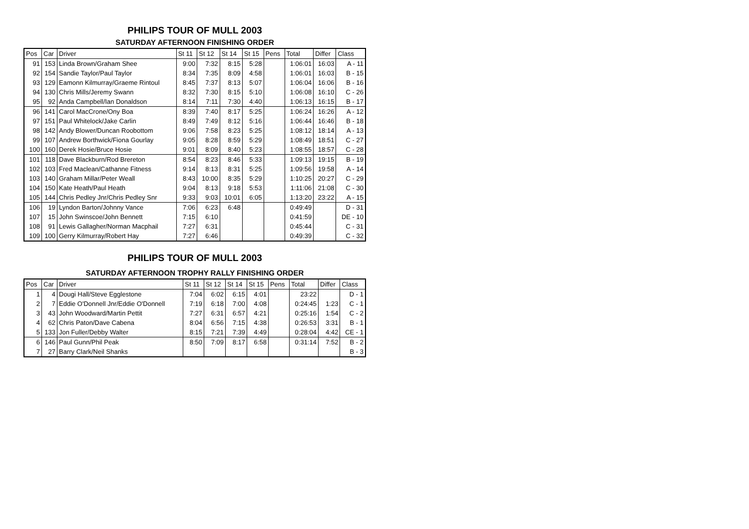PHILIPS TOUR OF MULL 2003
SATURDAY AFTERNOON FINISHING ORDER
| Pos | Car | Driver | St 11 | St 12 | St 14 | St 15 | Pens | Total | Differ | Class |
| --- | --- | --- | --- | --- | --- | --- | --- | --- | --- | --- |
| 91 | 153 | Linda Brown/Graham Shee | 9:00 | 7:32 | 8:15 | 5:28 | | 1:06:01 | 16:03 | A - 11 |
| 92 | 154 | Sandie Taylor/Paul Taylor | 8:34 | 7:35 | 8:09 | 4:58 | | 1:06:01 | 16:03 | B - 15 |
| 93 | 129 | Eamonn Kilmurray/Graeme Rintoul | 8:45 | 7:37 | 8:13 | 5:07 | | 1:06:04 | 16:06 | B - 16 |
| 94 | 130 | Chris Mills/Jeremy Swann | 8:32 | 7:30 | 8:15 | 5:10 | | 1:06:08 | 16:10 | C - 26 |
| 95 | 92 | Anda Campbell/Ian Donaldson | 8:14 | 7:11 | 7:30 | 4:40 | | 1:06:13 | 16:15 | B - 17 |
| 96 | 141 | Carol MacCrone/Ony Boa | 8:39 | 7:40 | 8:17 | 5:25 | | 1:06:24 | 16:26 | A - 12 |
| 97 | 151 | Paul Whitelock/Jake Carlin | 8:49 | 7:49 | 8:12 | 5:16 | | 1:06:44 | 16:46 | B - 18 |
| 98 | 142 | Andy Blower/Duncan Roobottom | 9:06 | 7:58 | 8:23 | 5:25 | | 1:08:12 | 18:14 | A - 13 |
| 99 | 107 | Andrew Borthwick/Fiona Gourlay | 9:05 | 8:28 | 8:59 | 5:29 | | 1:08:49 | 18:51 | C - 27 |
| 100 | 160 | Derek Hosie/Bruce Hosie | 9:01 | 8:09 | 8:40 | 5:23 | | 1:08:55 | 18:57 | C - 28 |
| 101 | 118 | Dave Blackburn/Rod Brereton | 8:54 | 8:23 | 8:46 | 5:33 | | 1:09:13 | 19:15 | B - 19 |
| 102 | 103 | Fred Maclean/Cathanne Fitness | 9:14 | 8:13 | 8:31 | 5:25 | | 1:09:56 | 19:58 | A - 14 |
| 103 | 140 | Graham Millar/Peter Weall | 8:43 | 10:00 | 8:35 | 5:29 | | 1:10:25 | 20:27 | C - 29 |
| 104 | 150 | Kate Heath/Paul Heath | 9:04 | 8:13 | 9:18 | 5:53 | | 1:11:06 | 21:08 | C - 30 |
| 105 | 144 | Chris Pedley Jnr/Chris Pedley Snr | 9:33 | 9:03 | 10:01 | 6:05 | | 1:13:20 | 23:22 | A - 15 |
| 106 | 19 | Lyndon Barton/Johnny Vance | 7:06 | 6:23 | 6:48 | | | 0:49:49 | | D - 31 |
| 107 | 15 | John Swinscoe/John Bennett | 7:15 | 6:10 | | | | 0:41:59 | | DE - 10 |
| 108 | 91 | Lewis Gallagher/Norman Macphail | 7:27 | 6:31 | | | | 0:45:44 | | C - 31 |
| 109 | 100 | Gerry Kilmurray/Robert Hay | 7:27 | 6:46 | | | | 0:49:39 | | C - 32 |
PHILIPS TOUR OF MULL 2003
SATURDAY AFTERNOON TROPHY RALLY FINISHING ORDER
| Pos | Car | Driver | St 11 | St 12 | St 14 | St 15 | Pens | Total | Differ | Class |
| --- | --- | --- | --- | --- | --- | --- | --- | --- | --- | --- |
| 1 | 4 | Dougi Hall/Steve Egglestone | 7:04 | 6:02 | 6:15 | 4:01 | | 23:22 | | D - 1 |
| 2 | 7 | Eddie O'Donnell Jnr/Eddie O'Donnell | 7:19 | 6:18 | 7:00 | 4:08 | | 0:24:45 | 1:23 | C - 1 |
| 3 | 43 | John Woodward/Martin Pettit | 7:27 | 6:31 | 6:57 | 4:21 | | 0:25:16 | 1:54 | C - 2 |
| 4 | 62 | Chris Paton/Dave Cabena | 8:04 | 6:56 | 7:15 | 4:38 | | 0:26:53 | 3:31 | B - 1 |
| 5 | 133 | Jon Fuller/Debby Walter | 8:15 | 7:21 | 7:39 | 4:49 | | 0:28:04 | 4:42 | CE - 1 |
| 6 | 146 | Paul Gunn/Phil Peak | 8:50 | 7:09 | 8:17 | 6:58 | | 0:31:14 | 7:52 | B - 2 |
| 7 | 27 | Barry Clark/Neil Shanks | | | | | | | | B - 3 |